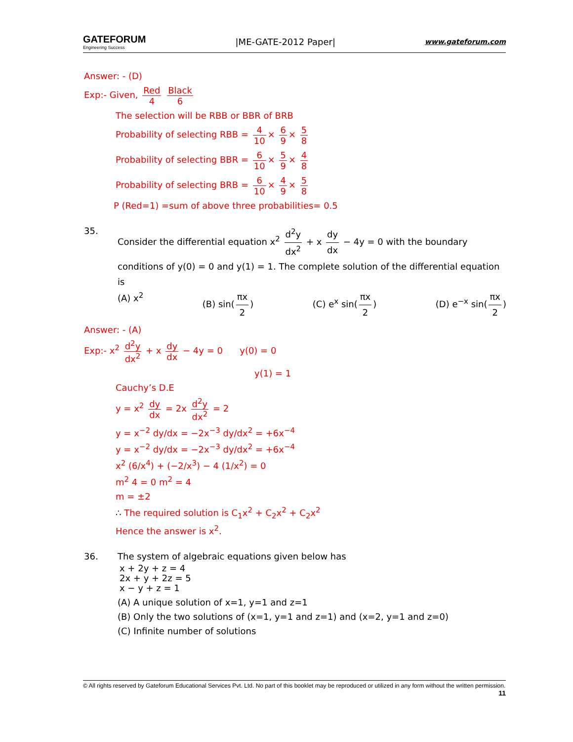GATEFORUM
Engineering Success
|ME-GATE-2012 Paper|
www.gateforum.com
Answer: - (D)
Exp:- Given, Red 4 Black 6
The selection will be RBB or BBR of BRB
Probability of selecting RBB = 4 10 × 6 9 × 5 8
Probability of selecting BBR = 6 10 × 5 9 × 4 8
Probability of selecting BRB = 6 10 × 4 9 × 5 8
P (Red=1) =sum of above three probabilities= 0.5
35.
Consider the differential equation x<sup>2</sup> d<sup>2</sup>y dx<sup>2</sup> + x dy dx − 4y = 0 with the boundary conditions of y(0) = 0 and y(1) = 1. The complete solution of the differential equation is
(A) x<sup>2</sup> (B) sin(πx 2) (C) e<sup>x</sup> sin(πx 2) (D) e<sup>−x</sup> sin(πx 2)
Answer: - (A)
Exp:- x<sup>2</sup> d<sup>2</sup>y dx<sup>2</sup> + x dy dx − 4y = 0 y(0) = 0
y(1) = 1
Cauchy’s D.E
y = x<sup>2</sup> dy dx = 2x d<sup>2</sup>y dx<sup>2</sup> = 2
y = x<sup>−2</sup> dy/dx = −2x<sup>−3</sup> dy/dx<sup>2</sup> = +6x<sup>−4</sup>
y = x<sup>−2</sup> dy/dx = −2x<sup>−3</sup> dy/dx<sup>2</sup> = +6x<sup>−4</sup>
x<sup>2</sup> (6/x<sup>4</sup>) + (−2/x<sup>3</sup>) − 4 (1/x<sup>2</sup>) = 0
m<sup>2</sup> 4 = 0 m<sup>2</sup> = 4
m = ±2
∴ The required solution is C<sub>1</sub>x<sup>2</sup> + C<sub>2</sub>x<sup>2</sup> + C<sub>2</sub>x<sup>2</sup>
Hence the answer is x<sup>2</sup>.
36. The system of algebraic equations given below has
x + 2y + z = 4
2x + y + 2z = 5
x − y + z = 1
(A) A unique solution of x=1, y=1 and z=1
(B) Only the two solutions of (x=1, y=1 and z=1) and (x=2, y=1 and z=0)
(C) Infinite number of solutions
© All rights reserved by Gateforum Educational Services Pvt. Ltd. No part of this booklet may be reproduced or utilized in any form without the written permission. 11